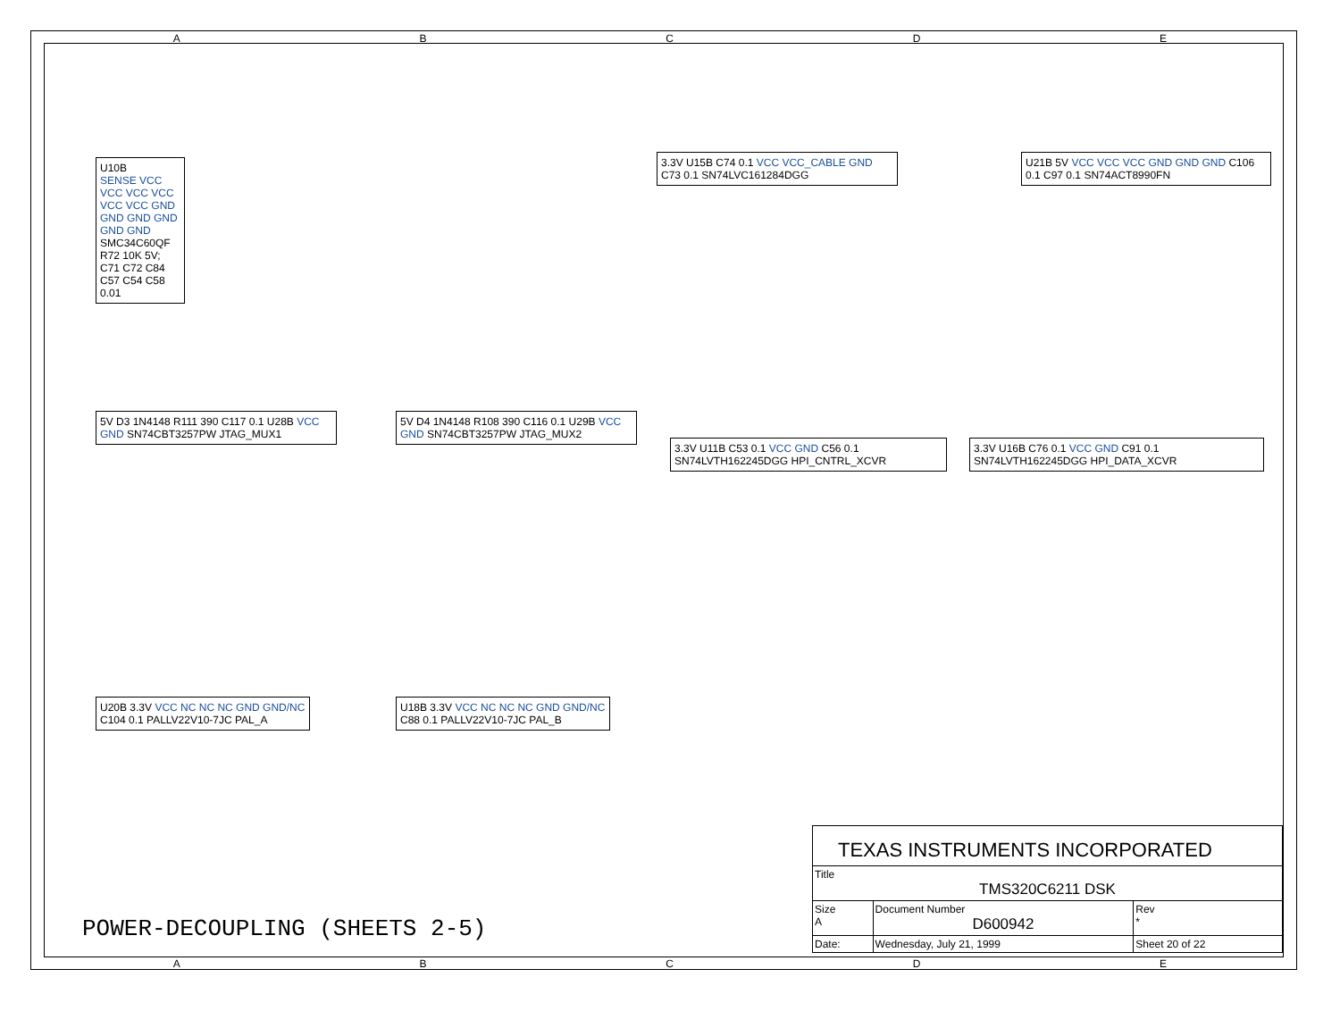A B C D E
U10B
SENSE VCC VCC VCC VCC VCC VCC GND GND GND GND GND GND
SMC34C60QF
R72 10K 5V; C71 C72 C84 C57 C54 C58 0.01
3.3V U15B C74 0.1 VCC VCC_CABLE GND C73 0.1 SN74LVC161284DGG
U21B 5V VCC VCC VCC GND GND GND C106 0.1 C97 0.1 SN74ACT8990FN
5V D3 1N4148 R111 390 C117 0.1 U28B VCC GND SN74CBT3257PW JTAG_MUX1
5V D4 1N4148 R108 390 C116 0.1 U29B VCC GND SN74CBT3257PW JTAG_MUX2
3.3V U11B C53 0.1 VCC GND C56 0.1 SN74LVTH162245DGG HPI_CNTRL_XCVR
3.3V U16B C76 0.1 VCC GND C91 0.1 SN74LVTH162245DGG HPI_DATA_XCVR
U20B 3.3V VCC NC NC NC GND GND/NC C104 0.1 PALLV22V10-7JC PAL_A
U18B 3.3V VCC NC NC NC GND GND/NC C88 0.1 PALLV22V10-7JC PAL_B
POWER-DECOUPLING (SHEETS 2-5)
| TEXAS INSTRUMENTS INCORPORATED | | | |
| Title TMS320C6211 DSK | | | |
| Size A | Document Number D600942 | | Rev * |
| Date: | Wednesday, July 21, 1999 | Sheet 20 of 22 | |
A B C D E